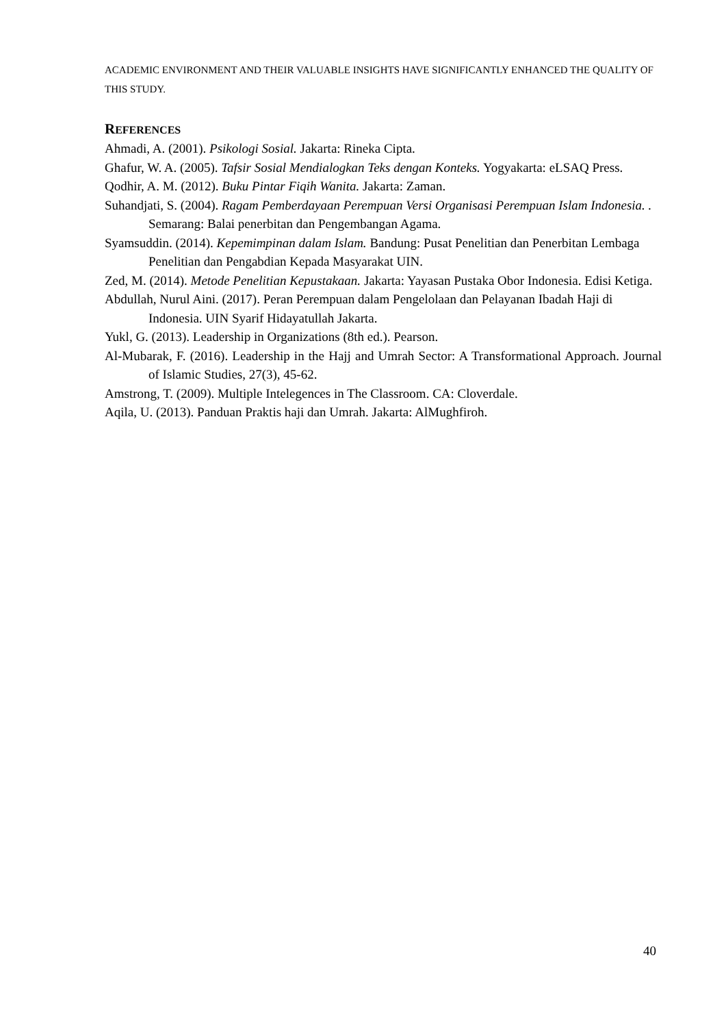ACADEMIC ENVIRONMENT AND THEIR VALUABLE INSIGHTS HAVE SIGNIFICANTLY ENHANCED THE QUALITY OF THIS STUDY.
REFERENCES
Ahmadi, A. (2001). Psikologi Sosial. Jakarta: Rineka Cipta.
Ghafur, W. A. (2005). Tafsir Sosial Mendialogkan Teks dengan Konteks. Yogyakarta: eLSAQ Press.
Qodhir, A. M. (2012). Buku Pintar Fiqih Wanita. Jakarta: Zaman.
Suhandjati, S. (2004). Ragam Pemberdayaan Perempuan Versi Organisasi Perempuan Islam Indonesia. . Semarang: Balai penerbitan dan Pengembangan Agama.
Syamsuddin. (2014). Kepemimpinan dalam Islam. Bandung: Pusat Penelitian dan Penerbitan Lembaga Penelitian dan Pengabdian Kepada Masyarakat UIN.
Zed, M. (2014). Metode Penelitian Kepustakaan. Jakarta: Yayasan Pustaka Obor Indonesia. Edisi Ketiga.
Abdullah, Nurul Aini. (2017). Peran Perempuan dalam Pengelolaan dan Pelayanan Ibadah Haji di Indonesia. UIN Syarif Hidayatullah Jakarta.
Yukl, G. (2013). Leadership in Organizations (8th ed.). Pearson.
Al-Mubarak, F. (2016). Leadership in the Hajj and Umrah Sector: A Transformational Approach. Journal of Islamic Studies, 27(3), 45-62.
Amstrong, T. (2009). Multiple Intelegences in The Classroom. CA: Cloverdale.
Aqila, U. (2013). Panduan Praktis haji dan Umrah. Jakarta: AlMughfiroh.
40